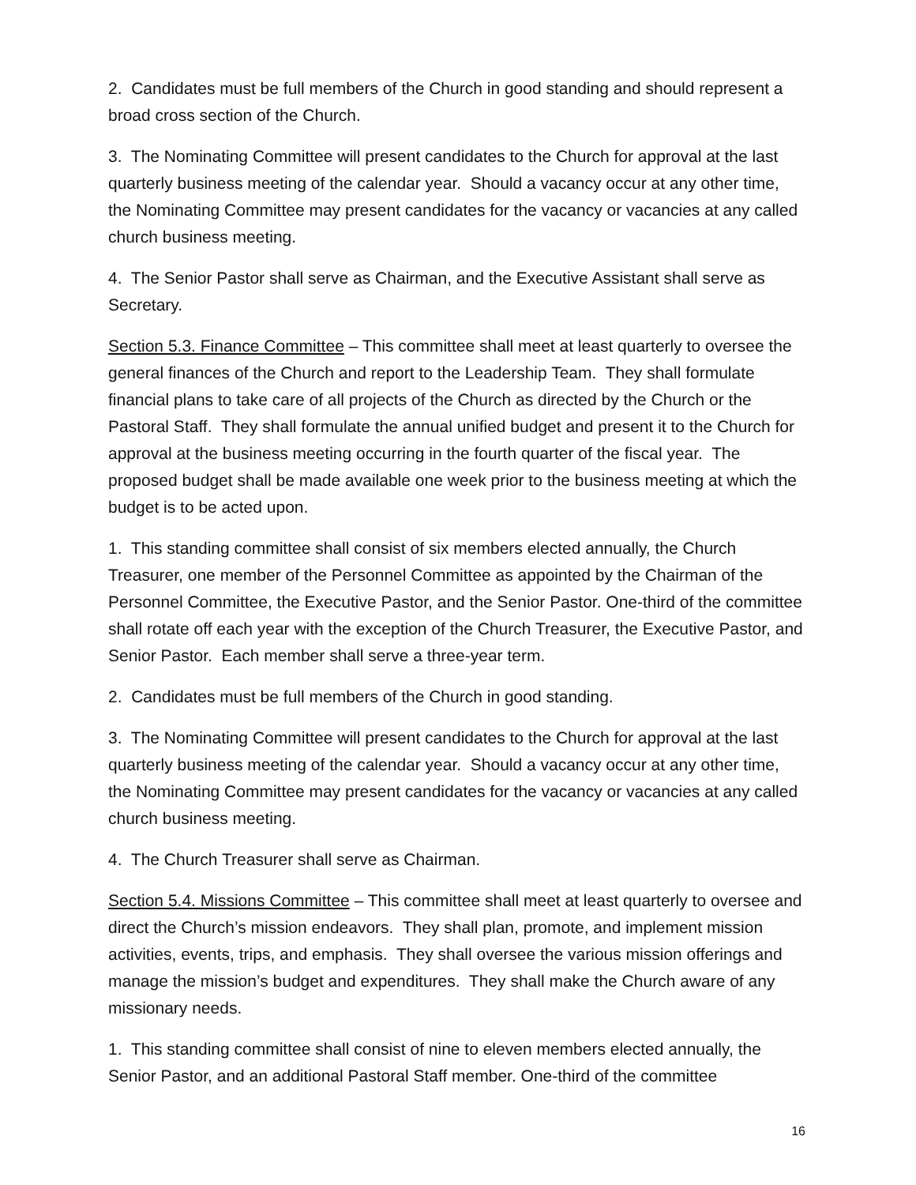2. Candidates must be full members of the Church in good standing and should represent a broad cross section of the Church.
3. The Nominating Committee will present candidates to the Church for approval at the last quarterly business meeting of the calendar year. Should a vacancy occur at any other time, the Nominating Committee may present candidates for the vacancy or vacancies at any called church business meeting.
4. The Senior Pastor shall serve as Chairman, and the Executive Assistant shall serve as Secretary.
Section 5.3. Finance Committee – This committee shall meet at least quarterly to oversee the general finances of the Church and report to the Leadership Team. They shall formulate financial plans to take care of all projects of the Church as directed by the Church or the Pastoral Staff. They shall formulate the annual unified budget and present it to the Church for approval at the business meeting occurring in the fourth quarter of the fiscal year. The proposed budget shall be made available one week prior to the business meeting at which the budget is to be acted upon.
1. This standing committee shall consist of six members elected annually, the Church Treasurer, one member of the Personnel Committee as appointed by the Chairman of the Personnel Committee, the Executive Pastor, and the Senior Pastor. One-third of the committee shall rotate off each year with the exception of the Church Treasurer, the Executive Pastor, and Senior Pastor. Each member shall serve a three-year term.
2. Candidates must be full members of the Church in good standing.
3. The Nominating Committee will present candidates to the Church for approval at the last quarterly business meeting of the calendar year. Should a vacancy occur at any other time, the Nominating Committee may present candidates for the vacancy or vacancies at any called church business meeting.
4. The Church Treasurer shall serve as Chairman.
Section 5.4. Missions Committee – This committee shall meet at least quarterly to oversee and direct the Church’s mission endeavors. They shall plan, promote, and implement mission activities, events, trips, and emphasis. They shall oversee the various mission offerings and manage the mission’s budget and expenditures. They shall make the Church aware of any missionary needs.
1. This standing committee shall consist of nine to eleven members elected annually, the Senior Pastor, and an additional Pastoral Staff member. One-third of the committee
16